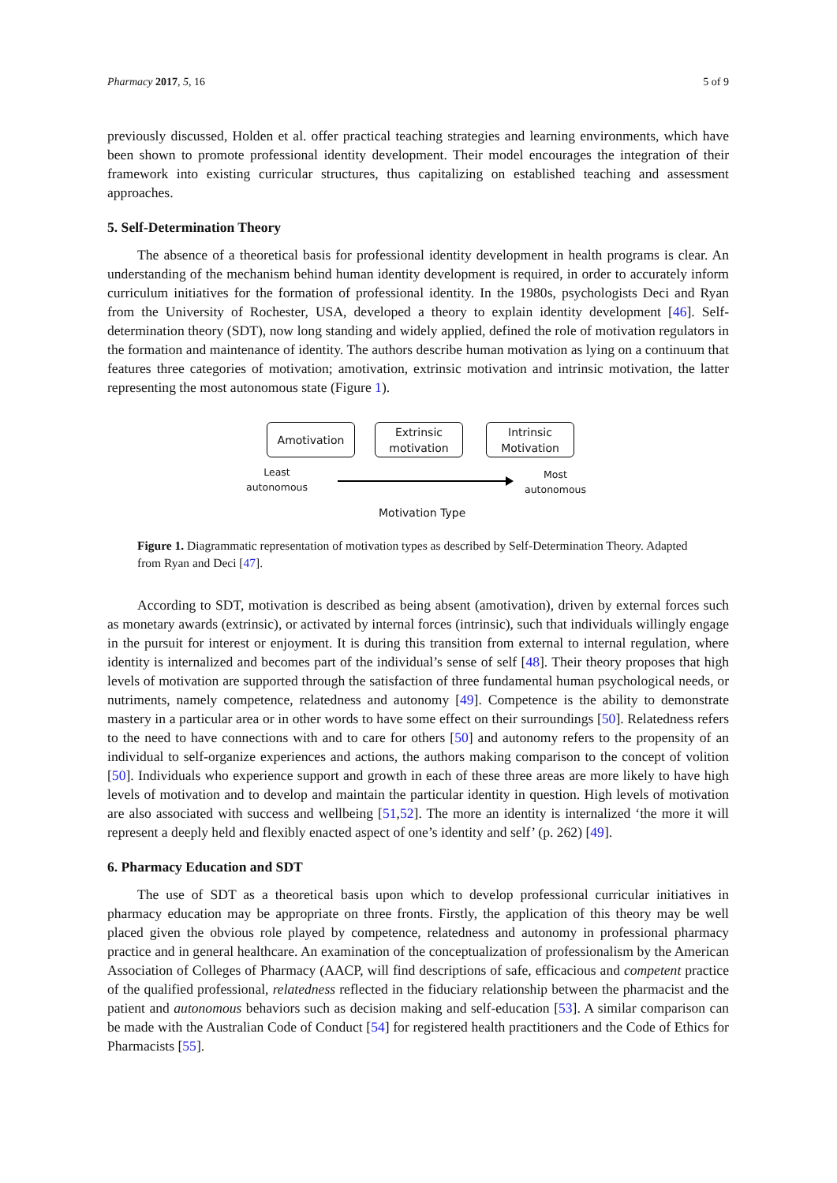Pharmacy 2017, 5, 16 5 of 9
previously discussed, Holden et al. offer practical teaching strategies and learning environments, which have been shown to promote professional identity development. Their model encourages the integration of their framework into existing curricular structures, thus capitalizing on established teaching and assessment approaches.
5. Self-Determination Theory
The absence of a theoretical basis for professional identity development in health programs is clear. An understanding of the mechanism behind human identity development is required, in order to accurately inform curriculum initiatives for the formation of professional identity. In the 1980s, psychologists Deci and Ryan from the University of Rochester, USA, developed a theory to explain identity development [46]. Self-determination theory (SDT), now long standing and widely applied, defined the role of motivation regulators in the formation and maintenance of identity. The authors describe human motivation as lying on a continuum that features three categories of motivation; amotivation, extrinsic motivation and intrinsic motivation, the latter representing the most autonomous state (Figure 1).
Amotivation
Extrinsic
motivation
Intrinsic
Motivation
Least
autonomous
Most
autonomous
Motivation Type
Figure 1. Diagrammatic representation of motivation types as described by Self-Determination Theory. Adapted from Ryan and Deci [47].
According to SDT, motivation is described as being absent (amotivation), driven by external forces such as monetary awards (extrinsic), or activated by internal forces (intrinsic), such that individuals willingly engage in the pursuit for interest or enjoyment. It is during this transition from external to internal regulation, where identity is internalized and becomes part of the individual’s sense of self [48]. Their theory proposes that high levels of motivation are supported through the satisfaction of three fundamental human psychological needs, or nutriments, namely competence, relatedness and autonomy [49]. Competence is the ability to demonstrate mastery in a particular area or in other words to have some effect on their surroundings [50]. Relatedness refers to the need to have connections with and to care for others [50] and autonomy refers to the propensity of an individual to self-organize experiences and actions, the authors making comparison to the concept of volition [50]. Individuals who experience support and growth in each of these three areas are more likely to have high levels of motivation and to develop and maintain the particular identity in question. High levels of motivation are also associated with success and wellbeing [51,52]. The more an identity is internalized ‘the more it will represent a deeply held and flexibly enacted aspect of one’s identity and self’ (p. 262) [49].
6. Pharmacy Education and SDT
The use of SDT as a theoretical basis upon which to develop professional curricular initiatives in pharmacy education may be appropriate on three fronts. Firstly, the application of this theory may be well placed given the obvious role played by competence, relatedness and autonomy in professional pharmacy practice and in general healthcare. An examination of the conceptualization of professionalism by the American Association of Colleges of Pharmacy (AACP, will find descriptions of safe, efficacious and competent practice of the qualified professional, relatedness reflected in the fiduciary relationship between the pharmacist and the patient and autonomous behaviors such as decision making and self-education [53]. A similar comparison can be made with the Australian Code of Conduct [54] for registered health practitioners and the Code of Ethics for Pharmacists [55].